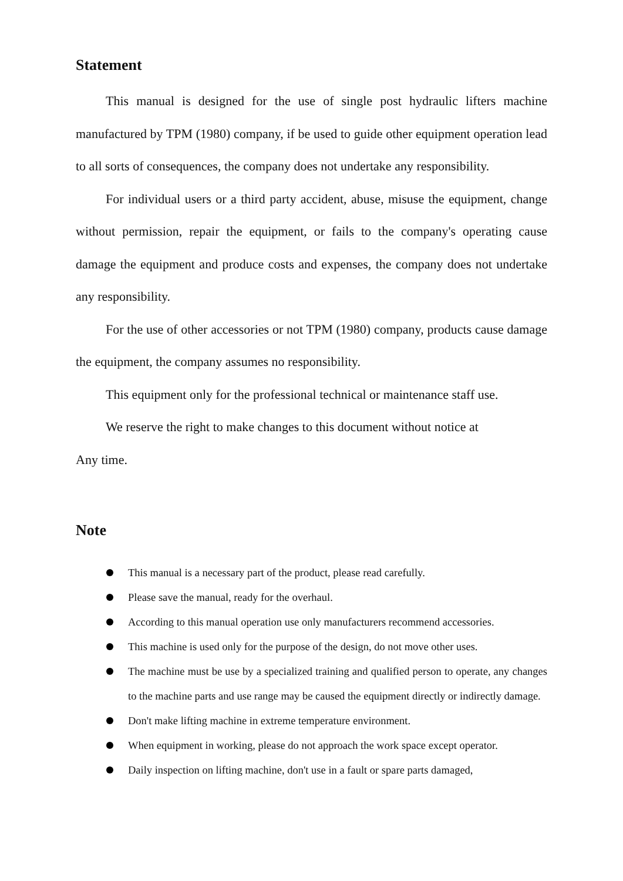Statement
This manual is designed for the use of single post hydraulic lifters machine manufactured by TPM (1980) company, if be used to guide other equipment operation lead to all sorts of consequences, the company does not undertake any responsibility.
For individual users or a third party accident, abuse, misuse the equipment, change without permission, repair the equipment, or fails to the company's operating cause damage the equipment and produce costs and expenses, the company does not undertake any responsibility.
For the use of other accessories or not TPM (1980) company, products cause damage the equipment, the company assumes no responsibility.
This equipment only for the professional technical or maintenance staff use.
We reserve the right to make changes to this document without notice at
Any time.
Note
This manual is a necessary part of the product, please read carefully.
Please save the manual, ready for the overhaul.
According to this manual operation use only manufacturers recommend accessories.
This machine is used only for the purpose of the design, do not move other uses.
The machine must be use by a specialized training and qualified person to operate, any changes to the machine parts and use range may be caused the equipment directly or indirectly damage.
Don't make lifting machine in extreme temperature environment.
When equipment in working, please do not approach the work space except operator.
Daily inspection on lifting machine, don't use in a fault or spare parts damaged,